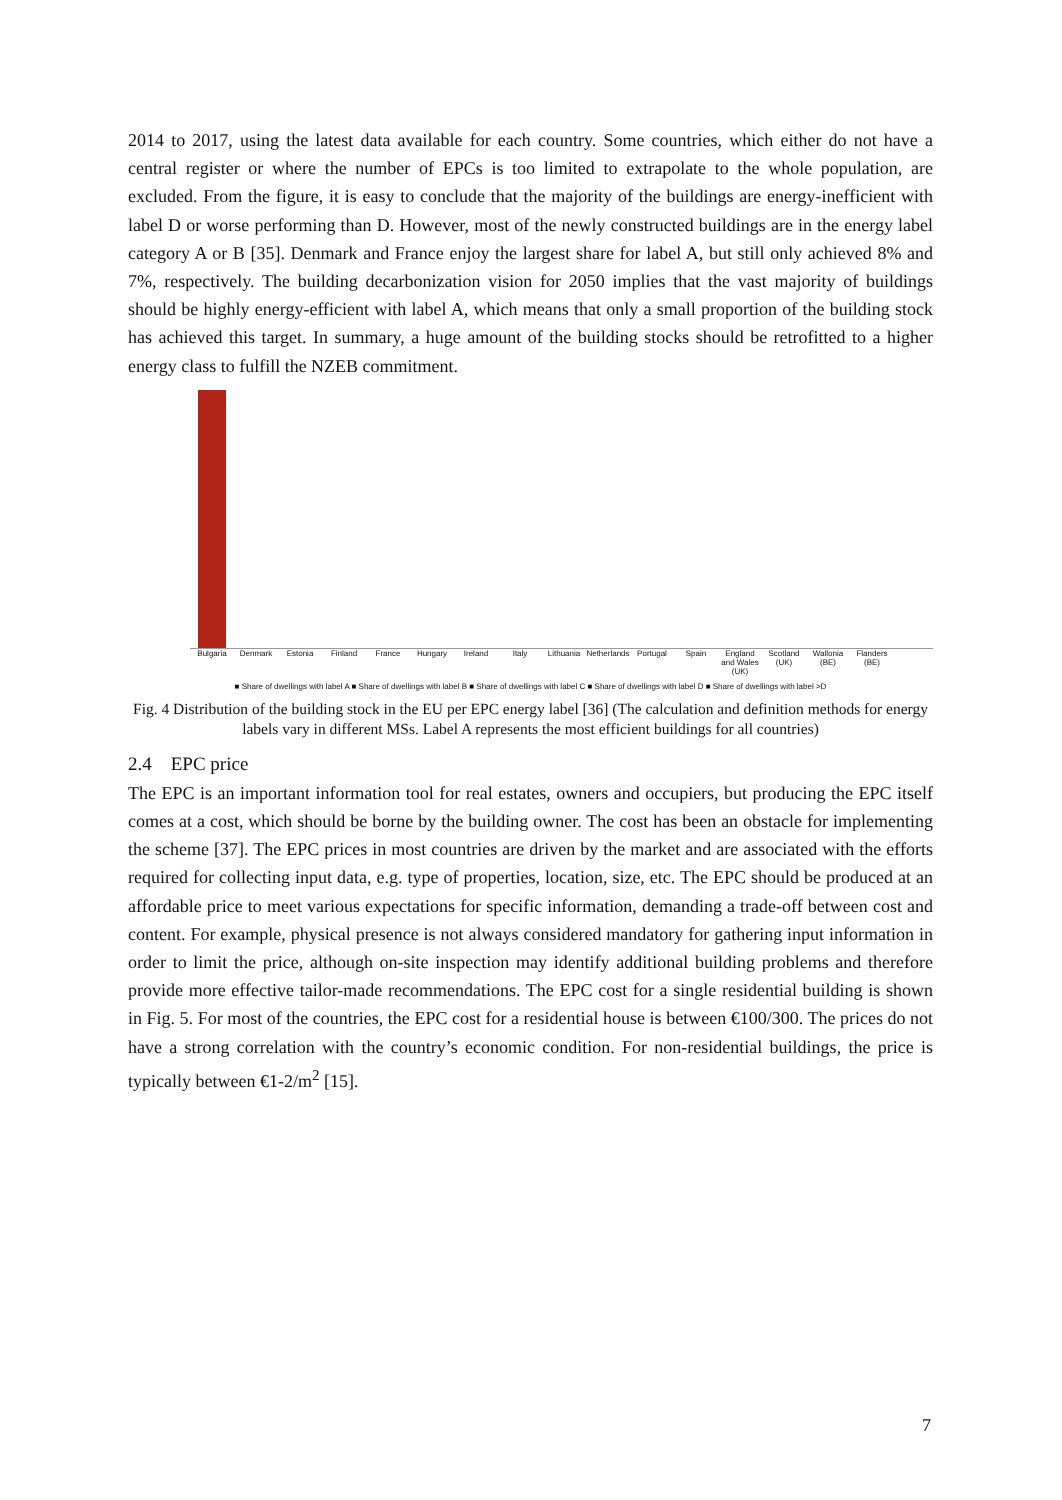2014 to 2017, using the latest data available for each country. Some countries, which either do not have a central register or where the number of EPCs is too limited to extrapolate to the whole population, are excluded. From the figure, it is easy to conclude that the majority of the buildings are energy-inefficient with label D or worse performing than D. However, most of the newly constructed buildings are in the energy label category A or B [35]. Denmark and France enjoy the largest share for label A, but still only achieved 8% and 7%, respectively. The building decarbonization vision for 2050 implies that the vast majority of buildings should be highly energy-efficient with label A, which means that only a small proportion of the building stock has achieved this target. In summary, a huge amount of the building stocks should be retrofitted to a higher energy class to fulfill the NZEB commitment.
Bulgaria Denmark Estonia Finland France Hungary Ireland Italy Lithuania Netherlands Portugal Spain England and Wales (UK) Scotland (UK) Wallonia (BE) Flanders (BE)
■ Share of dwellings with label A ■ Share of dwellings with label B ■ Share of dwellings with label C ■ Share of dwellings with label D ■ Share of dwellings with label >D
Fig. 4 Distribution of the building stock in the EU per EPC energy label [36] (The calculation and definition methods for energy labels vary in different MSs. Label A represents the most efficient buildings for all countries)
2.4 EPC price
The EPC is an important information tool for real estates, owners and occupiers, but producing the EPC itself comes at a cost, which should be borne by the building owner. The cost has been an obstacle for implementing the scheme [37]. The EPC prices in most countries are driven by the market and are associated with the efforts required for collecting input data, e.g. type of properties, location, size, etc. The EPC should be produced at an affordable price to meet various expectations for specific information, demanding a trade-off between cost and content. For example, physical presence is not always considered mandatory for gathering input information in order to limit the price, although on-site inspection may identify additional building problems and therefore provide more effective tailor-made recommendations. The EPC cost for a single residential building is shown in Fig. 5. For most of the countries, the EPC cost for a residential house is between €100/300. The prices do not have a strong correlation with the country’s economic condition. For non-residential buildings, the price is typically between €1-2/m<sup>2</sup> [15].
7